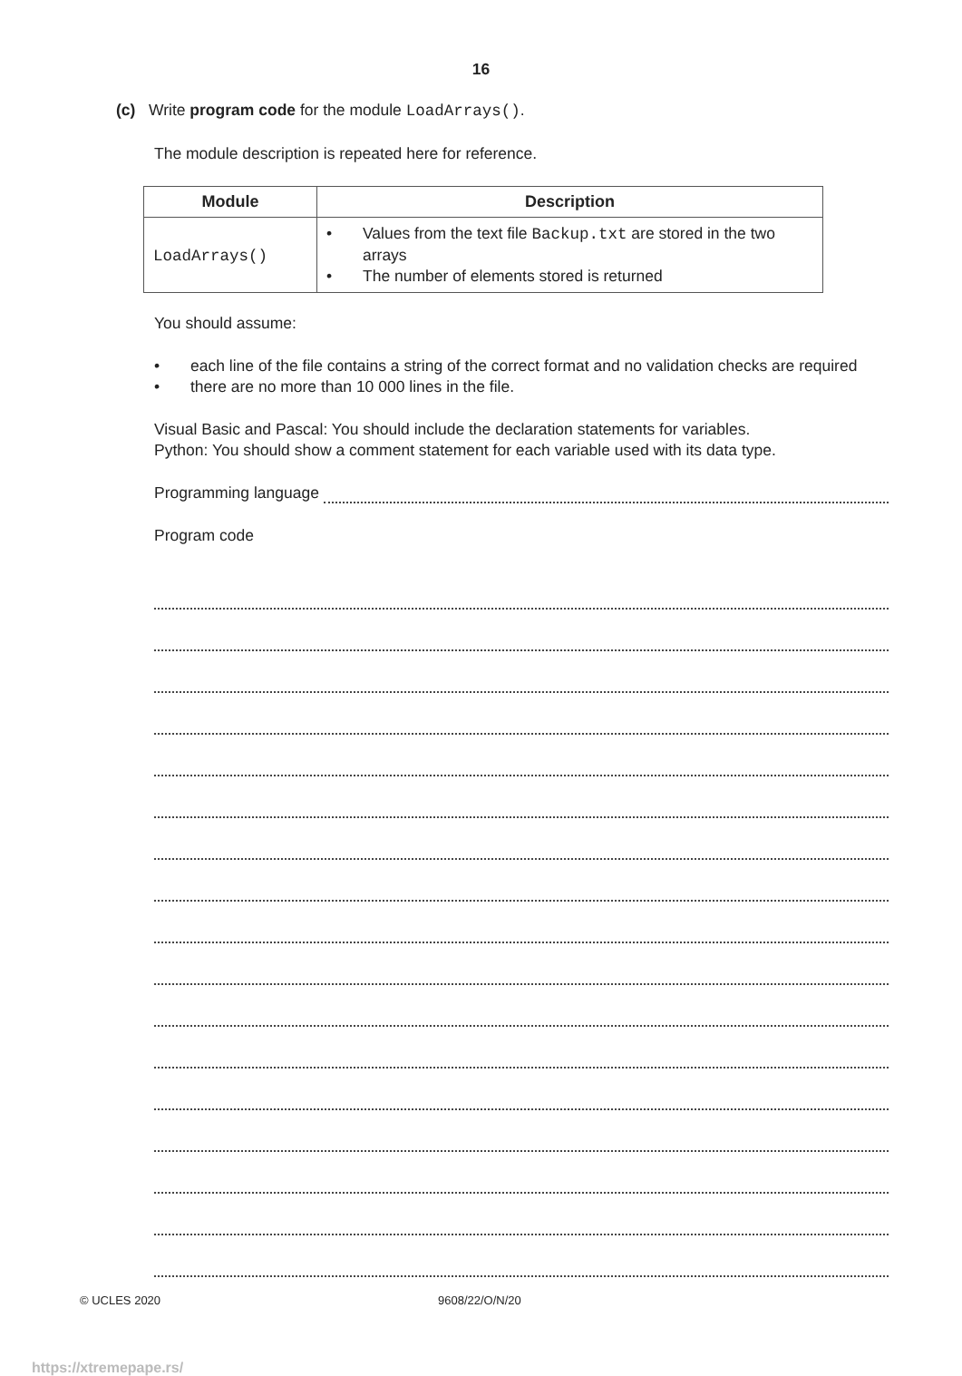16
(c) Write program code for the module LoadArrays().
The module description is repeated here for reference.
| Module | Description |
| --- | --- |
| LoadArrays() | • Values from the text file Backup.txt are stored in the two arrays • The number of elements stored is returned |
You should assume:
• each line of the file contains a string of the correct format and no validation checks are required
• there are no more than 10 000 lines in the file.
Visual Basic and Pascal: You should include the declaration statements for variables.
Python: You should show a comment statement for each variable used with its data type.
Programming language
Program code
© UCLES 2020 9608/22/O/N/20
https://xtremepape.rs/